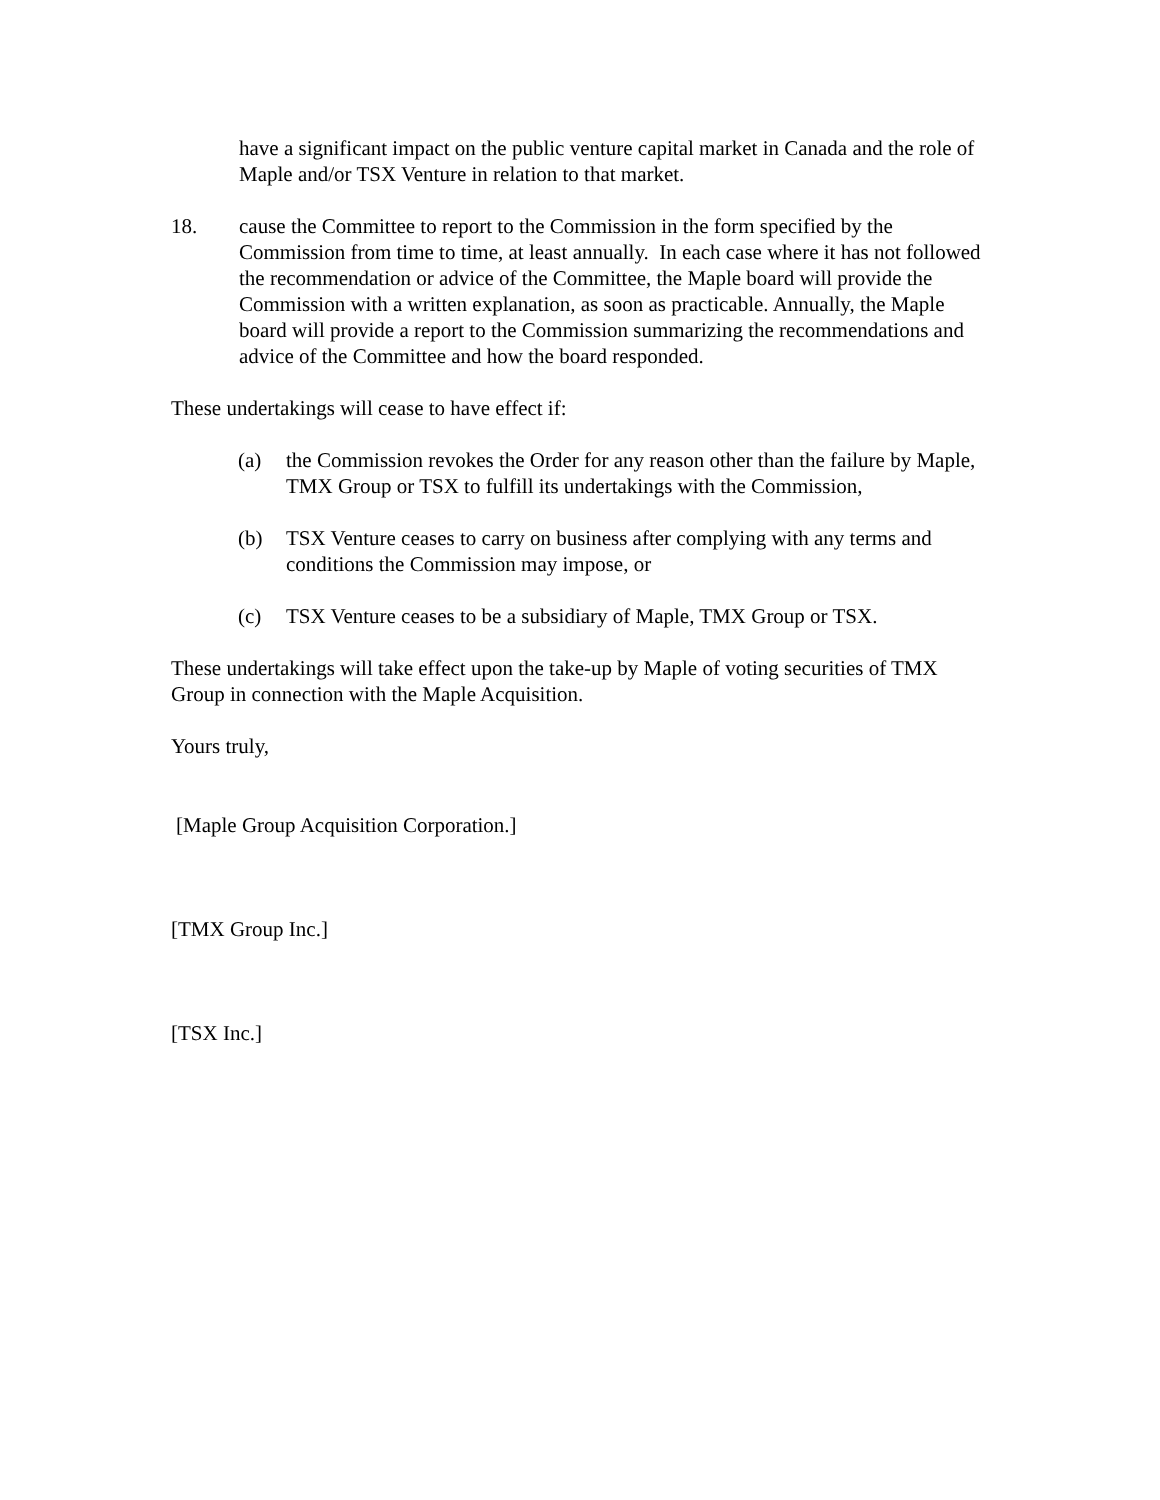have a significant impact on the public venture capital market in Canada and the role of Maple and/or TSX Venture in relation to that market.
18. cause the Committee to report to the Commission in the form specified by the Commission from time to time, at least annually. In each case where it has not followed the recommendation or advice of the Committee, the Maple board will provide the Commission with a written explanation, as soon as practicable. Annually, the Maple board will provide a report to the Commission summarizing the recommendations and advice of the Committee and how the board responded.
These undertakings will cease to have effect if:
(a) the Commission revokes the Order for any reason other than the failure by Maple, TMX Group or TSX to fulfill its undertakings with the Commission,
(b) TSX Venture ceases to carry on business after complying with any terms and conditions the Commission may impose, or
(c) TSX Venture ceases to be a subsidiary of Maple, TMX Group or TSX.
These undertakings will take effect upon the take-up by Maple of voting securities of TMX Group in connection with the Maple Acquisition.
Yours truly,
[Maple Group Acquisition Corporation.]
[TMX Group Inc.]
[TSX Inc.]